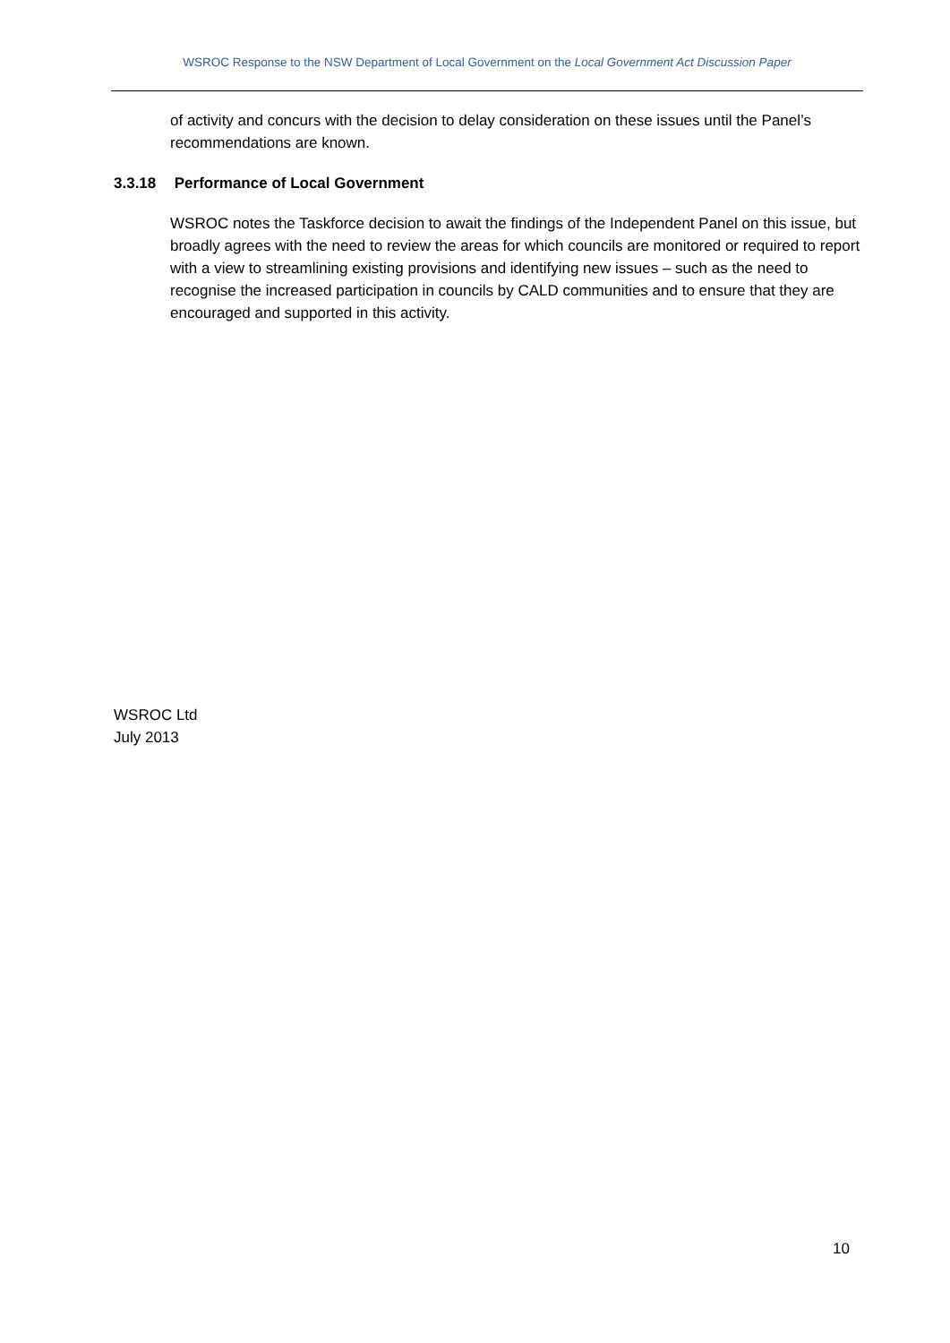WSROC Response to the NSW Department of Local Government on the Local Government Act Discussion Paper
of activity and concurs with the decision to delay consideration on these issues until the Panel’s recommendations are known.
3.3.18 Performance of Local Government
WSROC notes the Taskforce decision to await the findings of the Independent Panel on this issue, but broadly agrees with the need to review the areas for which councils are monitored or required to report with a view to streamlining existing provisions and identifying new issues – such as the need to recognise the increased participation in councils by CALD communities and to ensure that they are encouraged and supported in this activity.
WSROC Ltd
July 2013
10